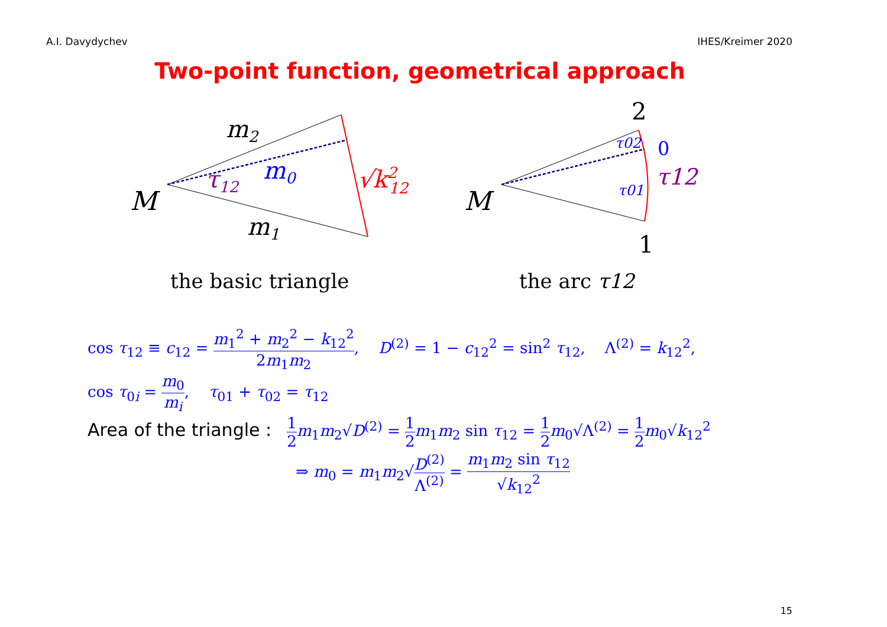A.I. Davydychev IHES/Kreimer 2020
Two-point function, geometrical approach
m2
m0
τ12
M
m1
√k212
the basic triangle
2
0
τ02
τ01
τ12
M
1
the arc τ12
cos τ<sub>12</sub> ≡ c<sub>12</sub> = m<sub>1</sub><sup>2</sup> + m<sub>2</sub><sup>2</sup> − k<sub>12</sub><sup>2</sup> 2m<sub>1</sub>m<sub>2</sub>, D<sup>(2)</sup> = 1 − c<sub>12</sub><sup>2</sup> = sin<sup>2</sup> τ<sub>12</sub>, Λ<sup>(2)</sup> = k<sub>12</sub><sup>2</sup>,
cos τ<sub>0i</sub> = m<sub>0</sub> m<sub>i</sub>, τ<sub>01</sub> + τ<sub>02</sub> = τ<sub>12</sub>
Area of the triangle : 1 2 m<sub>1</sub>m<sub>2</sub>√D<sup>(2)</sup> = 1 2 m<sub>1</sub>m<sub>2</sub> sin τ<sub>12</sub> = 1 2 m<sub>0</sub>√Λ<sup>(2)</sup> = 1 2 m<sub>0</sub>√k<sub>12</sub><sup>2</sup>
⇒ m<sub>0</sub> = m<sub>1</sub>m<sub>2</sub>√D<sup>(2)</sup> Λ<sup>(2)</sup> = m<sub>1</sub>m<sub>2</sub> sin τ<sub>12</sub> √k<sub>12</sub><sup>2</sup>
15